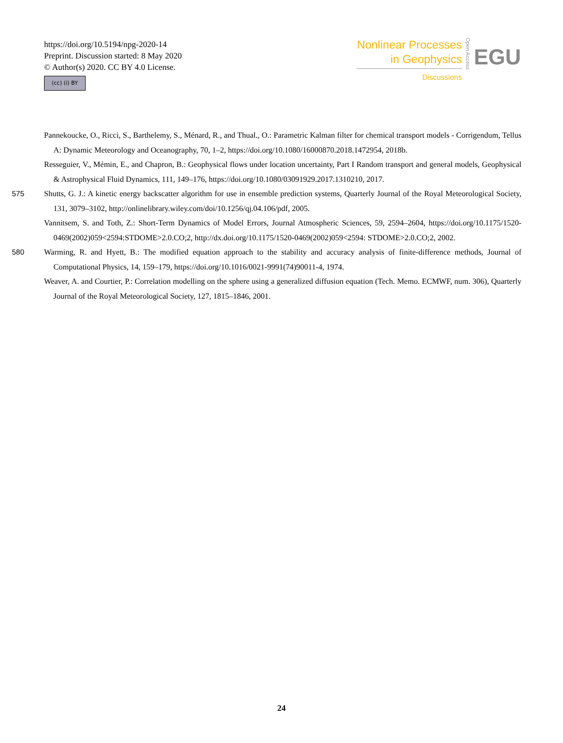https://doi.org/10.5194/npg-2020-14
Preprint. Discussion started: 8 May 2020
© Author(s) 2020. CC BY 4.0 License.
(cc) (i) BY
Nonlinear Processes
in Geophysics
Discussions
Open Access
EGU
Pannekoucke, O., Ricci, S., Barthelemy, S., Ménard, R., and Thual., O.: Parametric Kalman filter for chemical transport models - Corrigendum, Tellus A: Dynamic Meteorology and Oceanography, 70, 1–2, https://doi.org/10.1080/16000870.2018.1472954, 2018b.
Resseguier, V., Mémin, E., and Chapron, B.: Geophysical flows under location uncertainty, Part I Random transport and general models, Geophysical & Astrophysical Fluid Dynamics, 111, 149–176, https://doi.org/10.1080/03091929.2017.1310210, 2017.
575 Shutts, G. J.: A kinetic energy backscatter algorithm for use in ensemble prediction systems, Quarterly Journal of the Royal Meteorological Society, 131, 3079–3102, http://onlinelibrary.wiley.com/doi/10.1256/qj.04.106/pdf, 2005.
Vannitsem, S. and Toth, Z.: Short-Term Dynamics of Model Errors, Journal Atmospheric Sciences, 59, 2594–2604, https://doi.org/10.1175/1520-0469(2002)059<2594:STDOME>2.0.CO;2, http://dx.doi.org/10.1175/1520-0469(2002)059<2594: STDOME>2.0.CO;2, 2002.
580 Warming, R. and Hyett, B.: The modified equation approach to the stability and accuracy analysis of finite-difference methods, Journal of Computational Physics, 14, 159–179, https://doi.org/10.1016/0021-9991(74)90011-4, 1974.
Weaver, A. and Courtier, P.: Correlation modelling on the sphere using a generalized diffusion equation (Tech. Memo. ECMWF, num. 306), Quarterly Journal of the Royal Meteorological Society, 127, 1815–1846, 2001.
24